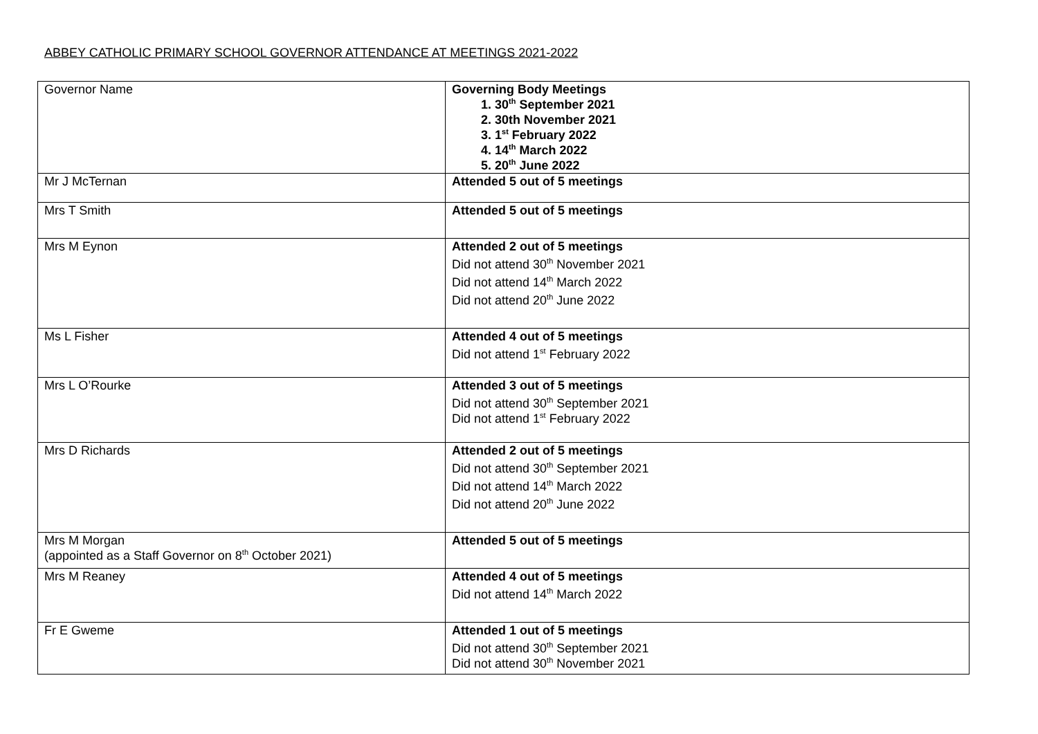ABBEY CATHOLIC PRIMARY SCHOOL GOVERNOR ATTENDANCE AT MEETINGS 2021-2022
| Governor Name | Governing Body Meetings 1. 30<sup>th</sup> September 2021 2. 30th November 2021 3. 1<sup>st</sup> February 2022 4. 14<sup>th</sup> March 2022 5. 20<sup>th</sup> June 2022 |
| Mr J McTernan | Attended 5 out of 5 meetings |
| Mrs T Smith | Attended 5 out of 5 meetings |
| Mrs M Eynon | Attended 2 out of 5 meetings Did not attend 30<sup>th</sup> November 2021 Did not attend 14<sup>th</sup> March 2022 Did not attend 20<sup>th</sup> June 2022 |
| Ms L Fisher | Attended 4 out of 5 meetings Did not attend 1<sup>st</sup> February 2022 |
| Mrs L O’Rourke | Attended 3 out of 5 meetings Did not attend 30<sup>th</sup> September 2021 Did not attend 1<sup>st</sup> February 2022 |
| Mrs D Richards | Attended 2 out of 5 meetings Did not attend 30<sup>th</sup> September 2021 Did not attend 14<sup>th</sup> March 2022 Did not attend 20<sup>th</sup> June 2022 |
| Mrs M Morgan (appointed as a Staff Governor on 8<sup>th</sup> October 2021) | Attended 5 out of 5 meetings |
| Mrs M Reaney | Attended 4 out of 5 meetings Did not attend 14<sup>th</sup> March 2022 |
| Fr E Gweme | Attended 1 out of 5 meetings Did not attend 30<sup>th</sup> September 2021 Did not attend 30<sup>th</sup> November 2021 |